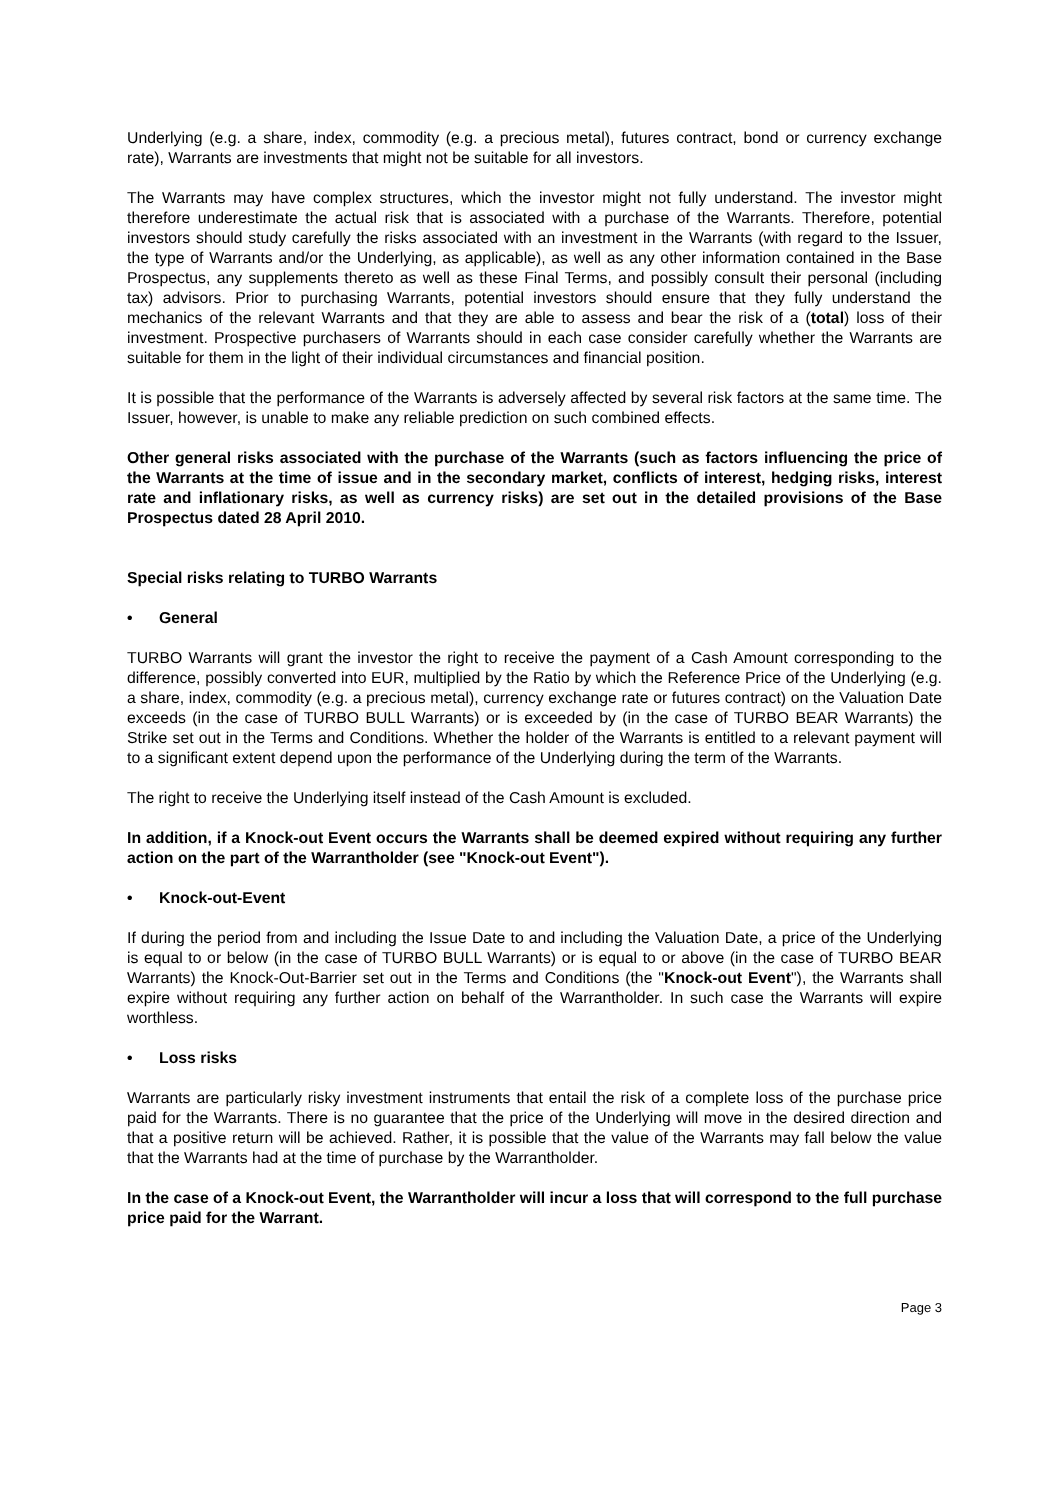Underlying (e.g. a share, index, commodity (e.g. a precious metal), futures contract, bond or currency exchange rate), Warrants are investments that might not be suitable for all investors.
The Warrants may have complex structures, which the investor might not fully understand. The investor might therefore underestimate the actual risk that is associated with a purchase of the Warrants. Therefore, potential investors should study carefully the risks associated with an investment in the Warrants (with regard to the Issuer, the type of Warrants and/or the Underlying, as applicable), as well as any other information contained in the Base Prospectus, any supplements thereto as well as these Final Terms, and possibly consult their personal (including tax) advisors. Prior to purchasing Warrants, potential investors should ensure that they fully understand the mechanics of the relevant Warrants and that they are able to assess and bear the risk of a (total) loss of their investment. Prospective purchasers of Warrants should in each case consider carefully whether the Warrants are suitable for them in the light of their individual circumstances and financial position.
It is possible that the performance of the Warrants is adversely affected by several risk factors at the same time. The Issuer, however, is unable to make any reliable prediction on such combined effects.
Other general risks associated with the purchase of the Warrants (such as factors influencing the price of the Warrants at the time of issue and in the secondary market, conflicts of interest, hedging risks, interest rate and inflationary risks, as well as currency risks) are set out in the detailed provisions of the Base Prospectus dated 28 April 2010.
Special risks relating to TURBO Warrants
• General
TURBO Warrants will grant the investor the right to receive the payment of a Cash Amount corresponding to the difference, possibly converted into EUR, multiplied by the Ratio by which the Reference Price of the Underlying (e.g. a share, index, commodity (e.g. a precious metal), currency exchange rate or futures contract) on the Valuation Date exceeds (in the case of TURBO BULL Warrants) or is exceeded by (in the case of TURBO BEAR Warrants) the Strike set out in the Terms and Conditions. Whether the holder of the Warrants is entitled to a relevant payment will to a significant extent depend upon the performance of the Underlying during the term of the Warrants.
The right to receive the Underlying itself instead of the Cash Amount is excluded.
In addition, if a Knock-out Event occurs the Warrants shall be deemed expired without requiring any further action on the part of the Warrantholder (see "Knock-out Event").
• Knock-out-Event
If during the period from and including the Issue Date to and including the Valuation Date, a price of the Underlying is equal to or below (in the case of TURBO BULL Warrants) or is equal to or above (in the case of TURBO BEAR Warrants) the Knock-Out-Barrier set out in the Terms and Conditions (the "Knock-out Event"), the Warrants shall expire without requiring any further action on behalf of the Warrantholder. In such case the Warrants will expire worthless.
• Loss risks
Warrants are particularly risky investment instruments that entail the risk of a complete loss of the purchase price paid for the Warrants. There is no guarantee that the price of the Underlying will move in the desired direction and that a positive return will be achieved. Rather, it is possible that the value of the Warrants may fall below the value that the Warrants had at the time of purchase by the Warrantholder.
In the case of a Knock-out Event, the Warrantholder will incur a loss that will correspond to the full purchase price paid for the Warrant.
Page 3